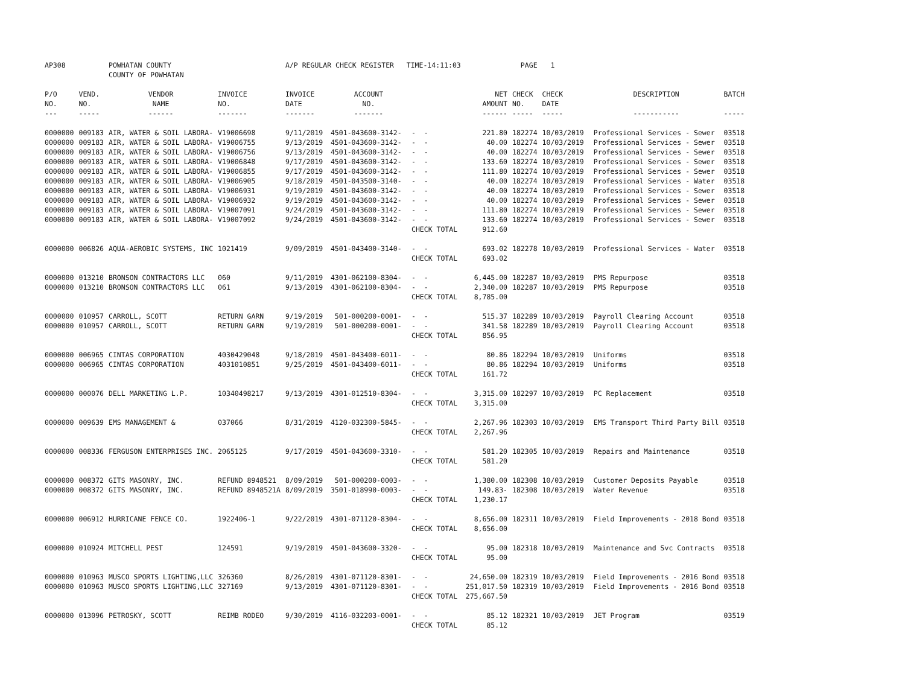| AP308 | | POWHATAN COUNTY | | A/P REGULAR CHECK REGISTER TIME-14:11:03 | | | | PAGE | 1 | | | |
| | | COUNTY OF POWHATAN | | | | | | | | | | |
| P/O | VEND. | VENDOR | INVOICE | INVOICE | ACCOUNT | | NET | CHECK | CHECK | | DESCRIPTION | BATCH |
| NO. | NO. | NAME | NO. | DATE | NO. | | AMOUNT | NO. | DATE | | | |
| --- | ----- | ------ | ------- | ------- | ------- | | ------ | ----- | ----- | | ----------- | ----- |
| 0000000 | 009183 | AIR, WATER & SOIL LABORA- | V19006698 | 9/11/2019 | 4501-043600-3142- | - - | 221.80 | 182274 | 10/03/2019 | | Professional Services - Sewer | 03518 |
| 0000000 | 009183 | AIR, WATER & SOIL LABORA- | V19006755 | 9/13/2019 | 4501-043600-3142- | - - | 40.00 | 182274 | 10/03/2019 | | Professional Services - Sewer | 03518 |
| 0000000 | 009183 | AIR, WATER & SOIL LABORA- | V19006756 | 9/13/2019 | 4501-043600-3142- | - - | 40.00 | 182274 | 10/03/2019 | | Professional Services - Sewer | 03518 |
| 0000000 | 009183 | AIR, WATER & SOIL LABORA- | V19006848 | 9/17/2019 | 4501-043600-3142- | - - | 133.60 | 182274 | 10/03/2019 | | Professional Services - Sewer | 03518 |
| 0000000 | 009183 | AIR, WATER & SOIL LABORA- | V19006855 | 9/17/2019 | 4501-043600-3142- | - - | 111.80 | 182274 | 10/03/2019 | | Professional Services - Sewer | 03518 |
| 0000000 | 009183 | AIR, WATER & SOIL LABORA- | V19006905 | 9/18/2019 | 4501-043500-3140- | - - | 40.00 | 182274 | 10/03/2019 | | Professional Services - Water | 03518 |
| 0000000 | 009183 | AIR, WATER & SOIL LABORA- | V19006931 | 9/19/2019 | 4501-043600-3142- | - - | 40.00 | 182274 | 10/03/2019 | | Professional Services - Sewer | 03518 |
| 0000000 | 009183 | AIR, WATER & SOIL LABORA- | V19006932 | 9/19/2019 | 4501-043600-3142- | - - | 40.00 | 182274 | 10/03/2019 | | Professional Services - Sewer | 03518 |
| 0000000 | 009183 | AIR, WATER & SOIL LABORA- | V19007091 | 9/24/2019 | 4501-043600-3142- | - - | 111.80 | 182274 | 10/03/2019 | | Professional Services - Sewer | 03518 |
| 0000000 | 009183 | AIR, WATER & SOIL LABORA- | V19007092 | 9/24/2019 | 4501-043600-3142- | - - | 133.60 | 182274 | 10/03/2019 | | Professional Services - Sewer | 03518 |
| | | | | | | CHECK TOTAL | 912.60 | | | | | |
| 0000000 | 006826 | AQUA-AEROBIC SYSTEMS, INC | 1021419 | 9/09/2019 | 4501-043400-3140- | - - | 693.02 | 182278 | 10/03/2019 | | Professional Services - Water | 03518 |
| | | | | | | CHECK TOTAL | 693.02 | | | | | |
| 0000000 | 013210 | BRONSON CONTRACTORS LLC | 060 | 9/11/2019 | 4301-062100-8304- | - - | 6,445.00 | 182287 | 10/03/2019 | | PMS Repurpose | 03518 |
| 0000000 | 013210 | BRONSON CONTRACTORS LLC | 061 | 9/13/2019 | 4301-062100-8304- | - - | 2,340.00 | 182287 | 10/03/2019 | | PMS Repurpose | 03518 |
| | | | | | | CHECK TOTAL | 8,785.00 | | | | | |
| 0000000 | 010957 | CARROLL, SCOTT | RETURN GARN | 9/19/2019 | 501-000200-0001- | - - | 515.37 | 182289 | 10/03/2019 | | Payroll Clearing Account | 03518 |
| 0000000 | 010957 | CARROLL, SCOTT | RETURN GARN | 9/19/2019 | 501-000200-0001- | - - | 341.58 | 182289 | 10/03/2019 | | Payroll Clearing Account | 03518 |
| | | | | | | CHECK TOTAL | 856.95 | | | | | |
| 0000000 | 006965 | CINTAS CORPORATION | 4030429048 | 9/18/2019 | 4501-043400-6011- | - - | 80.86 | 182294 | 10/03/2019 | | Uniforms | 03518 |
| 0000000 | 006965 | CINTAS CORPORATION | 4031010851 | 9/25/2019 | 4501-043400-6011- | - - | 80.86 | 182294 | 10/03/2019 | | Uniforms | 03518 |
| | | | | | | CHECK TOTAL | 161.72 | | | | | |
| 0000000 | 000076 | DELL MARKETING L.P. | 10340498217 | 9/13/2019 | 4301-012510-8304- | - - | 3,315.00 | 182297 | 10/03/2019 | | PC Replacement | 03518 |
| | | | | | | CHECK TOTAL | 3,315.00 | | | | | |
| 0000000 | 009639 | EMS MANAGEMENT & | 037066 | 8/31/2019 | 4120-032300-5845- | - - | 2,267.96 | 182303 | 10/03/2019 | | EMS Transport Third Party Bill | 03518 |
| | | | | | | CHECK TOTAL | 2,267.96 | | | | | |
| 0000000 | 008336 | FERGUSON ENTERPRISES INC. | 2065125 | 9/17/2019 | 4501-043600-3310- | - - | 581.20 | 182305 | 10/03/2019 | | Repairs and Maintenance | 03518 |
| | | | | | | CHECK TOTAL | 581.20 | | | | | |
| 0000000 | 008372 | GITS MASONRY, INC. | REFUND 8948521 | 8/09/2019 | 501-000200-0003- | - - | 1,380.00 | 182308 | 10/03/2019 | | Customer Deposits Payable | 03518 |
| 0000000 | 008372 | GITS MASONRY, INC. | REFUND 8948521A | 8/09/2019 | 3501-018990-0003- | - - | 149.83- | 182308 | 10/03/2019 | | Water Revenue | 03518 |
| | | | | | | CHECK TOTAL | 1,230.17 | | | | | |
| 0000000 | 006912 | HURRICANE FENCE CO. | 1922406-1 | 9/22/2019 | 4301-071120-8304- | - - | 8,656.00 | 182311 | 10/03/2019 | | Field Improvements - 2018 Bond | 03518 |
| | | | | | | CHECK TOTAL | 8,656.00 | | | | | |
| 0000000 | 010924 | MITCHELL PEST | 124591 | 9/19/2019 | 4501-043600-3320- | - - | 95.00 | 182318 | 10/03/2019 | | Maintenance and Svc Contracts | 03518 |
| | | | | | | CHECK TOTAL | 95.00 | | | | | |
| 0000000 | 010963 | MUSCO SPORTS LIGHTING,LLC | 326360 | 8/26/2019 | 4301-071120-8301- | - - | 24,650.00 | 182319 | 10/03/2019 | | Field Improvements - 2016 Bond | 03518 |
| 0000000 | 010963 | MUSCO SPORTS LIGHTING,LLC | 327169 | 9/13/2019 | 4301-071120-8301- | - - | 251,017.50 | 182319 | 10/03/2019 | | Field Improvements - 2016 Bond | 03518 |
| | | | | | | CHECK TOTAL | 275,667.50 | | | | | |
| 0000000 | 013096 | PETROSKY, SCOTT | REIMB RODEO | 9/30/2019 | 4116-032203-0001- | - - | 85.12 | 182321 | 10/03/2019 | | JET Program | 03519 |
| | | | | | | CHECK TOTAL | 85.12 | | | | | |